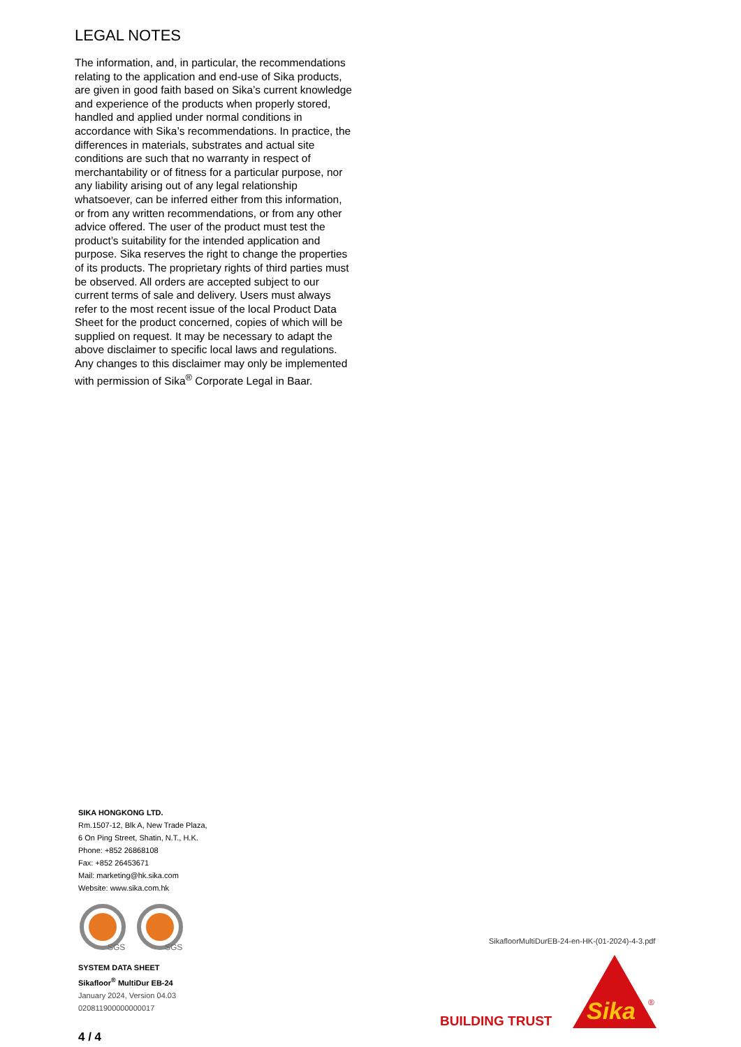LEGAL NOTES
The information, and, in particular, the recommendations relating to the application and end-use of Sika products, are given in good faith based on Sika’s current knowledge and experience of the products when properly stored, handled and applied under normal conditions in accordance with Sika’s recommendations. In practice, the differences in materials, substrates and actual site conditions are such that no warranty in respect of merchantability or of fitness for a particular purpose, nor any liability arising out of any legal relationship whatsoever, can be inferred either from this information, or from any written recommendations, or from any other advice offered. The user of the product must test the product’s suitability for the intended application and purpose. Sika reserves the right to change the properties of its products. The proprietary rights of third parties must be observed. All orders are accepted subject to our current terms of sale and delivery. Users must always refer to the most recent issue of the local Product Data Sheet for the product concerned, copies of which will be supplied on request. It may be necessary to adapt the above disclaimer to specific local laws and regulations. Any changes to this disclaimer may only be implemented with permission of Sika<sup>®</sup> Corporate Legal in Baar.
SIKA HONGKONG LTD.
Rm.1507-12, Blk A, New Trade Plaza,
6 On Ping Street, Shatin, N.T., H.K.
Phone: +852 26868108
Fax: +852 26453671
Mail: marketing@hk.sika.com
Website: www.sika.com.hk
SGS
SGS
SYSTEM DATA SHEET
Sikafloor<sup>®</sup> MultiDur EB-24
January 2024, Version 04.03
020811900000000017
4 / 4
SikafloorMultiDurEB-24-en-HK-(01-2024)-4-3.pdf
BUILDING TRUST
Sika
®